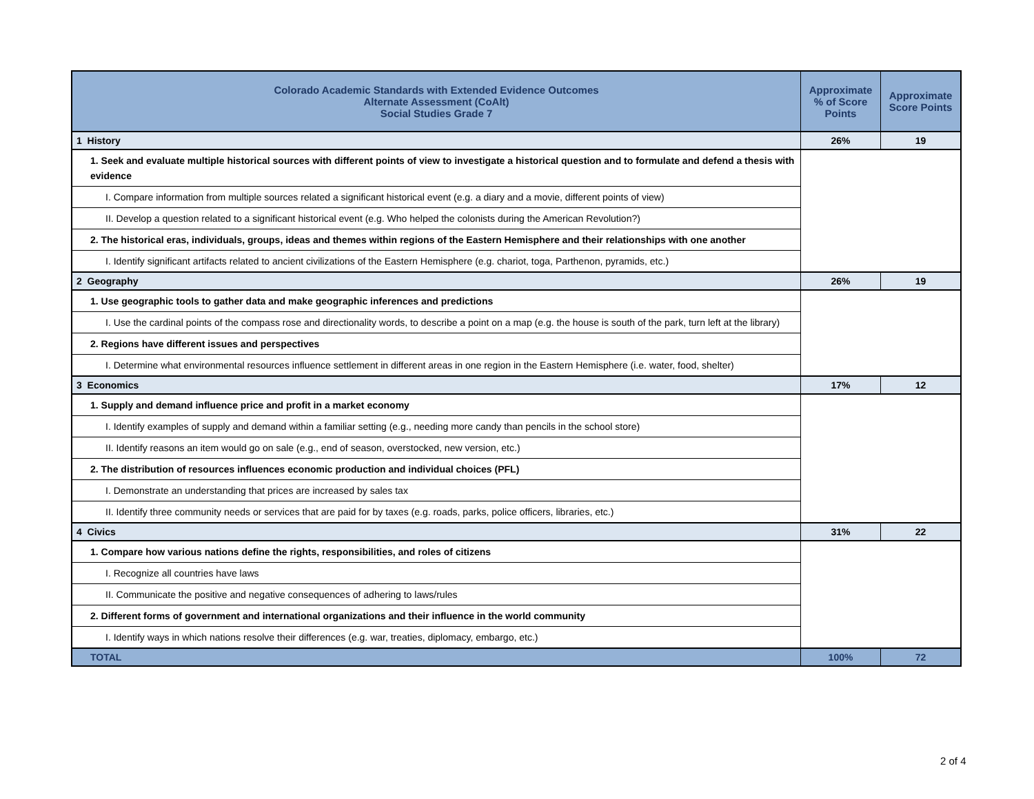| Colorado Academic Standards with Extended Evidence Outcomes Alternate Assessment (CoAlt) Social Studies Grade 7 | Approximate % of Score Points | Approximate Score Points |
| --- | --- | --- |
| 1 History | 26% | 19 |
| 1. Seek and evaluate multiple historical sources with different points of view to investigate a historical question and to formulate and defend a thesis with evidence | | |
| I. Compare information from multiple sources related a significant historical event (e.g. a diary and a movie, different points of view) | | |
| II. Develop a question related to a significant historical event (e.g. Who helped the colonists during the American Revolution?) | | |
| 2. The historical eras, individuals, groups, ideas and themes within regions of the Eastern Hemisphere and their relationships with one another | | |
| I. Identify significant artifacts related to ancient civilizations of the Eastern Hemisphere (e.g. chariot, toga, Parthenon, pyramids, etc.) | | |
| 2 Geography | 26% | 19 |
| 1. Use geographic tools to gather data and make geographic inferences and predictions | | |
| I. Use the cardinal points of the compass rose and directionality words, to describe a point on a map (e.g. the house is south of the park, turn left at the library) | | |
| 2. Regions have different issues and perspectives | | |
| I. Determine what environmental resources influence settlement in different areas in one region in the Eastern Hemisphere (i.e. water, food, shelter) | | |
| 3 Economics | 17% | 12 |
| 1. Supply and demand influence price and profit in a market economy | | |
| I. Identify examples of supply and demand within a familiar setting (e.g., needing more candy than pencils in the school store) | | |
| II. Identify reasons an item would go on sale (e.g., end of season, overstocked, new version, etc.) | | |
| 2. The distribution of resources influences economic production and individual choices (PFL) | | |
| I. Demonstrate an understanding that prices are increased by sales tax | | |
| II. Identify three community needs or services that are paid for by taxes (e.g. roads, parks, police officers, libraries, etc.) | | |
| 4 Civics | 31% | 22 |
| 1. Compare how various nations define the rights, responsibilities, and roles of citizens | | |
| I. Recognize all countries have laws | | |
| II. Communicate the positive and negative consequences of adhering to laws/rules | | |
| 2. Different forms of government and international organizations and their influence in the world community | | |
| I. Identify ways in which nations resolve their differences (e.g. war, treaties, diplomacy, embargo, etc.) | | |
| TOTAL | 100% | 72 |
2 of 4